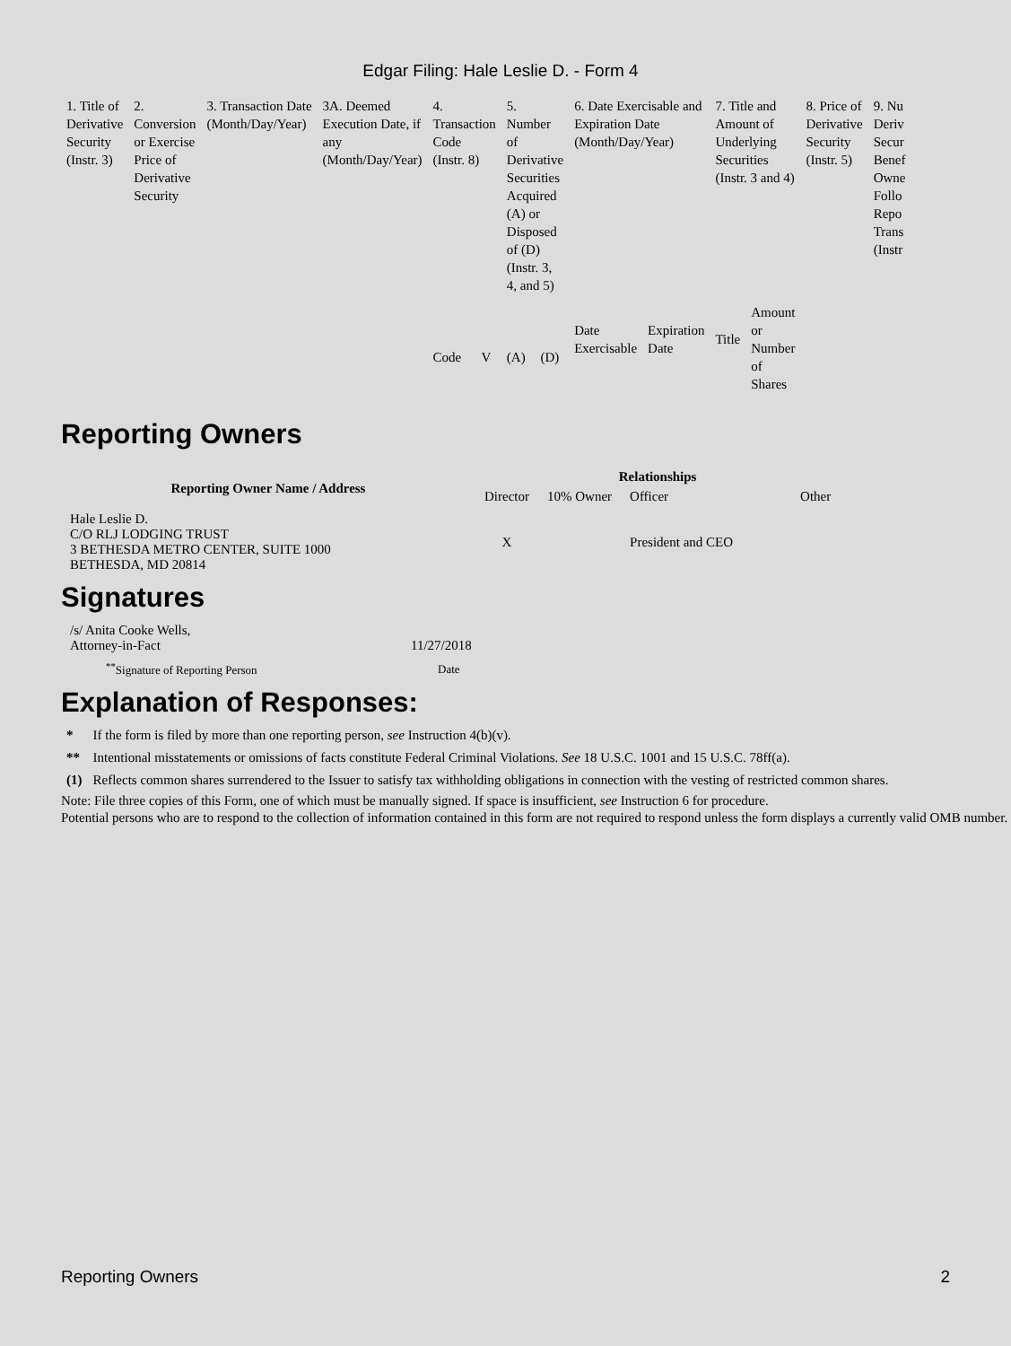Edgar Filing: Hale Leslie D. - Form 4
| 1. Title of Derivative Security (Instr. 3) | 2. Conversion or Exercise Price of Derivative Security | 3. Transaction Date (Month/Day/Year) | 3A. Deemed Execution Date, if any (Month/Day/Year) | 4. Transaction Code (Instr. 8) | | 5. Number of Derivative Securities Acquired (A) or Disposed of (D) (Instr. 3, 4, and 5) | | 6. Date Exercisable and Expiration Date (Month/Day/Year) | | 7. Title and Amount of Underlying Securities (Instr. 3 and 4) | | 8. Price of Derivative Security (Instr. 5) | 9. Nu Deriv Secur Benef Owne Follo Repo Trans (Instr |
| | | | | Code | V | (A) | (D) | Date Exercisable | Expiration Date | Title | Amount or Number of Shares | | |
Reporting Owners
| Reporting Owner Name / Address | Relationships | | | |
| --- | --- | --- | --- | --- |
| | Director | 10% Owner | Officer | Other |
| Hale Leslie D. C/O RLJ LODGING TRUST 3 BETHESDA METRO CENTER, SUITE 1000 BETHESDA, MD 20814 | X | | President and CEO | |
Signatures
| /s/ Anita Cooke Wells, Attorney-in-Fact | 11/27/2018 |
| <sup>**</sup> Signature of Reporting Person | Date |
Explanation of Responses:
| * | If the form is filed by more than one reporting person, see Instruction 4(b)(v). |
| ** | Intentional misstatements or omissions of facts constitute Federal Criminal Violations. See 18 U.S.C. 1001 and 15 U.S.C. 78ff(a). |
| (1) | Reflects common shares surrendered to the Issuer to satisfy tax withholding obligations in connection with the vesting of restricted common shares. |
Note: File three copies of this Form, one of which must be manually signed. If space is insufficient, see Instruction 6 for procedure.
Potential persons who are to respond to the collection of information contained in this form are not required to respond unless the form displays a currently valid OMB number.
Reporting Owners 2